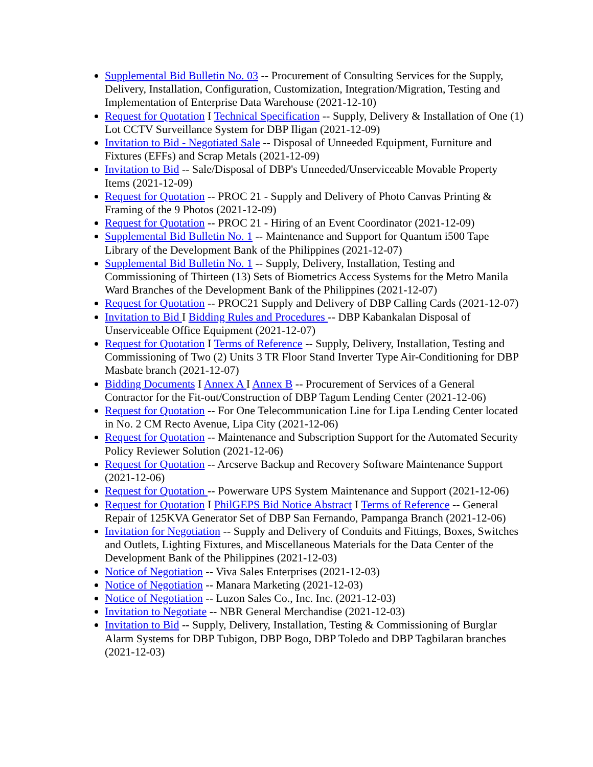Supplemental Bid Bulletin No. 03 -- Procurement of Consulting Services for the Supply, Delivery, Installation, Configuration, Customization, Integration/Migration, Testing and Implementation of Enterprise Data Warehouse (2021-12-10)
Request for Quotation I Technical Specification -- Supply, Delivery & Installation of One (1) Lot CCTV Surveillance System for DBP Iligan (2021-12-09)
Invitation to Bid - Negotiated Sale -- Disposal of Unneeded Equipment, Furniture and Fixtures (EFFs) and Scrap Metals (2021-12-09)
Invitation to Bid -- Sale/Disposal of DBP's Unneeded/Unserviceable Movable Property Items (2021-12-09)
Request for Quotation -- PROC 21 - Supply and Delivery of Photo Canvas Printing & Framing of the 9 Photos (2021-12-09)
Request for Quotation -- PROC 21 - Hiring of an Event Coordinator (2021-12-09)
Supplemental Bid Bulletin No. 1 -- Maintenance and Support for Quantum i500 Tape Library of the Development Bank of the Philippines (2021-12-07)
Supplemental Bid Bulletin No. 1 -- Supply, Delivery, Installation, Testing and Commissioning of Thirteen (13) Sets of Biometrics Access Systems for the Metro Manila Ward Branches of the Development Bank of the Philippines (2021-12-07)
Request for Quotation -- PROC21 Supply and Delivery of DBP Calling Cards (2021-12-07)
Invitation to Bid I Bidding Rules and Procedures -- DBP Kabankalan Disposal of Unserviceable Office Equipment (2021-12-07)
Request for Quotation I Terms of Reference -- Supply, Delivery, Installation, Testing and Commissioning of Two (2) Units 3 TR Floor Stand Inverter Type Air-Conditioning for DBP Masbate branch (2021-12-07)
Bidding Documents I Annex A I Annex B -- Procurement of Services of a General Contractor for the Fit-out/Construction of DBP Tagum Lending Center (2021-12-06)
Request for Quotation -- For One Telecommunication Line for Lipa Lending Center located in No. 2 CM Recto Avenue, Lipa City (2021-12-06)
Request for Quotation -- Maintenance and Subscription Support for the Automated Security Policy Reviewer Solution (2021-12-06)
Request for Quotation -- Arcserve Backup and Recovery Software Maintenance Support (2021-12-06)
Request for Quotation -- Powerware UPS System Maintenance and Support (2021-12-06)
Request for Quotation I PhilGEPS Bid Notice Abstract I Terms of Reference -- General Repair of 125KVA Generator Set of DBP San Fernando, Pampanga Branch (2021-12-06)
Invitation for Negotiation -- Supply and Delivery of Conduits and Fittings, Boxes, Switches and Outlets, Lighting Fixtures, and Miscellaneous Materials for the Data Center of the Development Bank of the Philippines (2021-12-03)
Notice of Negotiation -- Viva Sales Enterprises (2021-12-03)
Notice of Negotiation -- Manara Marketing (2021-12-03)
Notice of Negotiation -- Luzon Sales Co., Inc. Inc. (2021-12-03)
Invitation to Negotiate -- NBR General Merchandise (2021-12-03)
Invitation to Bid -- Supply, Delivery, Installation, Testing & Commissioning of Burglar Alarm Systems for DBP Tubigon, DBP Bogo, DBP Toledo and DBP Tagbilaran branches (2021-12-03)